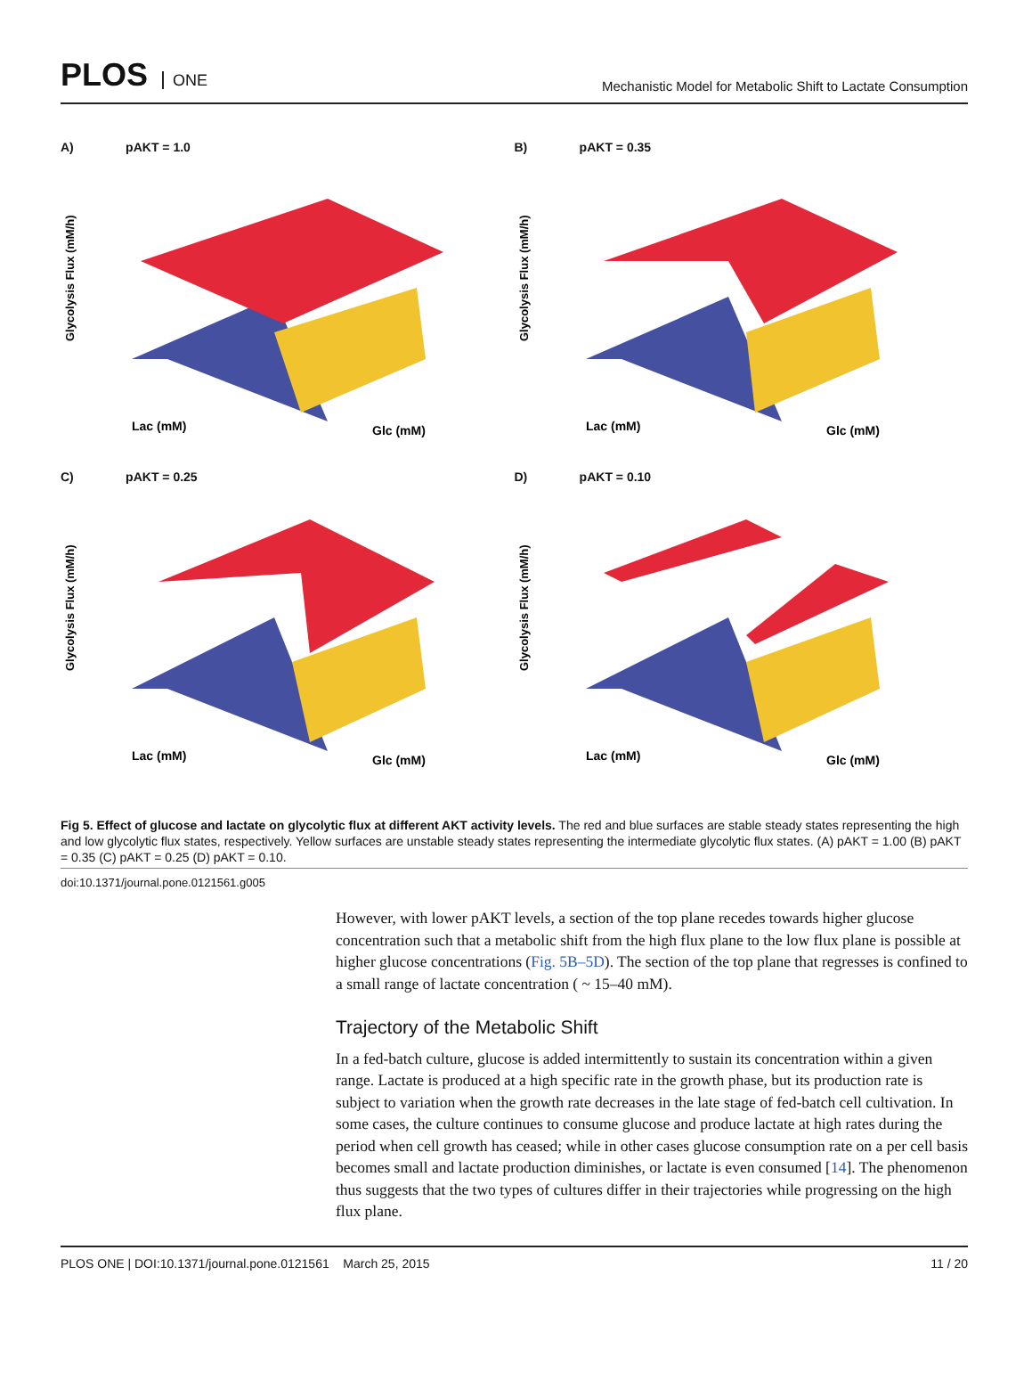PLOS ONE
Mechanistic Model for Metabolic Shift to Lactate Consumption
A) pAKT = 1.0
Glycolysis Flux (mM/h)
Lac (mM)
Glc (mM)
B) pAKT = 0.35
Glycolysis Flux (mM/h)
Lac (mM)
Glc (mM)
C) pAKT = 0.25
Glycolysis Flux (mM/h)
Lac (mM)
Glc (mM)
D) pAKT = 0.10
Glycolysis Flux (mM/h)
Lac (mM)
Glc (mM)
Fig 5. Effect of glucose and lactate on glycolytic flux at different AKT activity levels. The red and blue surfaces are stable steady states representing the high and low glycolytic flux states, respectively. Yellow surfaces are unstable steady states representing the intermediate glycolytic flux states. (A) pAKT = 1.00 (B) pAKT = 0.35 (C) pAKT = 0.25 (D) pAKT = 0.10.
doi:10.1371/journal.pone.0121561.g005
However, with lower pAKT levels, a section of the top plane recedes towards higher glucose concentration such that a metabolic shift from the high flux plane to the low flux plane is possible at higher glucose concentrations (Fig. 5B–5D). The section of the top plane that regresses is confined to a small range of lactate concentration ( ~ 15–40 mM).
Trajectory of the Metabolic Shift
In a fed-batch culture, glucose is added intermittently to sustain its concentration within a given range. Lactate is produced at a high specific rate in the growth phase, but its production rate is subject to variation when the growth rate decreases in the late stage of fed-batch cell cultivation. In some cases, the culture continues to consume glucose and produce lactate at high rates during the period when cell growth has ceased; while in other cases glucose consumption rate on a per cell basis becomes small and lactate production diminishes, or lactate is even consumed [14]. The phenomenon thus suggests that the two types of cultures differ in their trajectories while progressing on the high flux plane.
PLOS ONE | DOI:10.1371/journal.pone.0121561 March 25, 2015 11 / 20